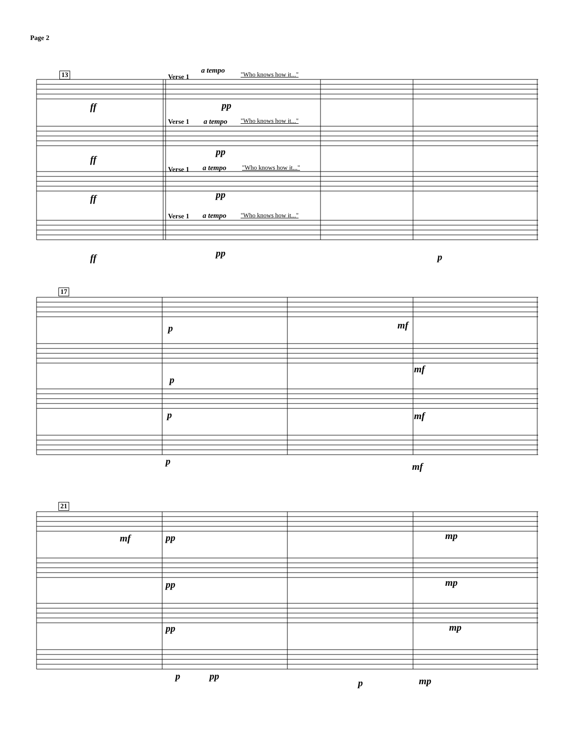Page 2
13 Verse 1
a tempo "Who knows how it..."
ff pp
Verse 1 a tempo "Who knows how it..."
ff
pp
Verse 1 a tempo "Who knows how it..."
ff pp
Verse 1 a tempo "Who knows how it..."
ff pp p
17
p mf
p
mf
p mf
p mf
21
mf pp mp
pp mp
pp mp
p pp
p mp